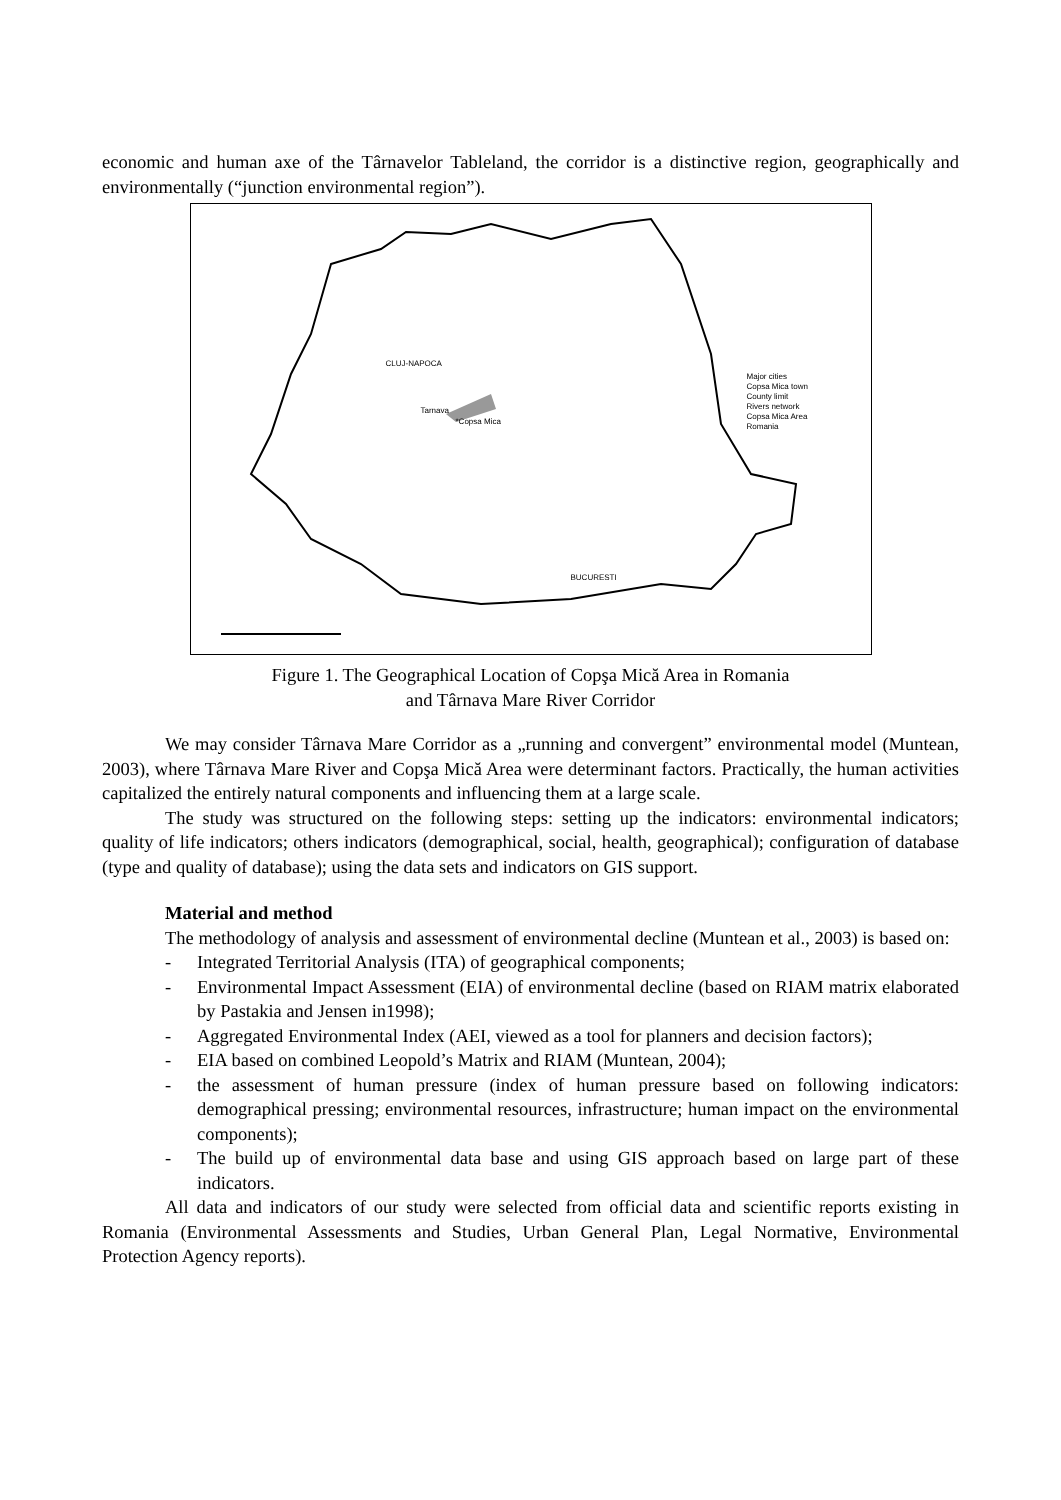economic and human axe of the Târnavelor Tableland, the corridor is a distinctive region, geographically and environmentally (“junction environmental region”).
CLUJ-NAPOCA
Tarnava
*Copsa Mica
BUCURESTI
Major cities
Copsa Mica town
County limit
Rivers network
Copsa Mica Area
Romania
Figure 1. The Geographical Location of Copşa Mică Area in Romania
and Târnava Mare River Corridor
We may consider Târnava Mare Corridor as a „running and convergent” environmental model (Muntean, 2003), where Târnava Mare River and Copşa Mică Area were determinant factors. Practically, the human activities capitalized the entirely natural components and influencing them at a large scale.
The study was structured on the following steps: setting up the indicators: environmental indicators; quality of life indicators; others indicators (demographical, social, health, geographical); configuration of database (type and quality of database); using the data sets and indicators on GIS support.
Material and method
The methodology of analysis and assessment of environmental decline (Muntean et al., 2003) is based on:
- Integrated Territorial Analysis (ITA) of geographical components;
- Environmental Impact Assessment (EIA) of environmental decline (based on RIAM matrix elaborated by Pastakia and Jensen in1998);
- Aggregated Environmental Index (AEI, viewed as a tool for planners and decision factors);
- EIA based on combined Leopold’s Matrix and RIAM (Muntean, 2004);
- the assessment of human pressure (index of human pressure based on following indicators: demographical pressing; environmental resources, infrastructure; human impact on the environmental components);
- The build up of environmental data base and using GIS approach based on large part of these indicators.
All data and indicators of our study were selected from official data and scientific reports existing in Romania (Environmental Assessments and Studies, Urban General Plan, Legal Normative, Environmental Protection Agency reports).